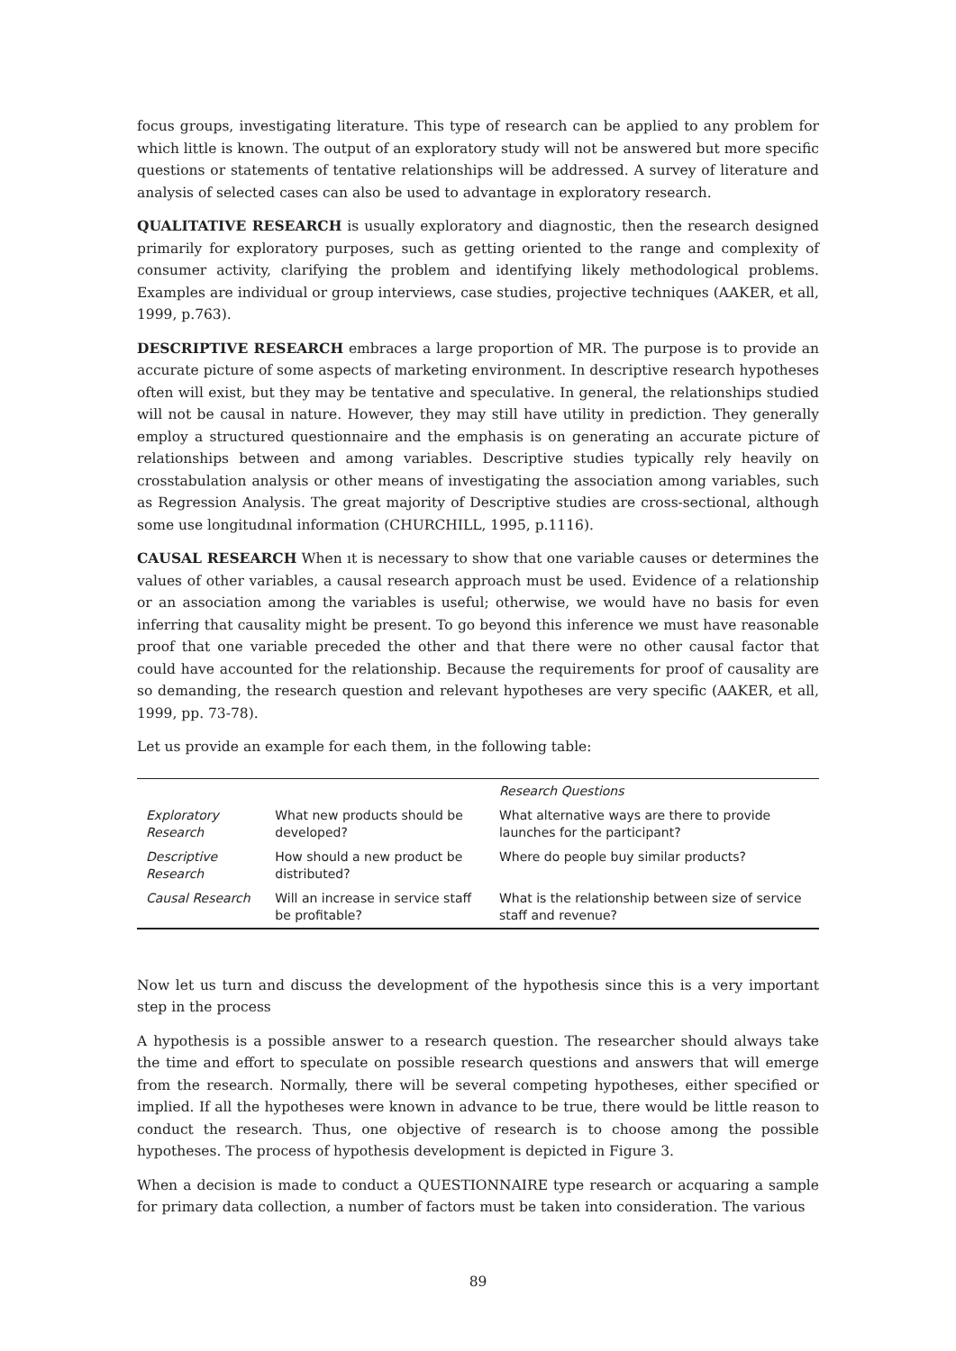focus groups, investigating literature. This type of research can be applied to any problem for which little is known. The output of an exploratory study will not be answered but more specific questions or statements of tentative relationships will be addressed. A survey of literature and analysis of selected cases can also be used to advantage in exploratory research.
QUALITATIVE RESEARCH is usually exploratory and diagnostic, then the research designed primarily for exploratory purposes, such as getting oriented to the range and complexity of consumer activity, clarifying the problem and identifying likely methodological problems. Examples are individual or group interviews, case studies, projective techniques (AAKER, et all, 1999, p.763).
DESCRIPTIVE RESEARCH embraces a large proportion of MR. The purpose is to provide an accurate picture of some aspects of marketing environment. In descriptive research hypotheses often will exist, but they may be tentative and speculative. In general, the relationships studied will not be causal in nature. However, they may still have utility in prediction. They generally employ a structured questionnaire and the emphasis is on generating an accurate picture of relationships between and among variables. Descriptive studies typically rely heavily on crosstabulation analysis or other means of investigating the association among variables, such as Regression Analysis. The great majority of Descriptive studies are cross-sectional, although some use longitudınal information (CHURCHILL, 1995, p.1116).
CAUSAL RESEARCH When ıt is necessary to show that one variable causes or determines the values of other variables, a causal research approach must be used. Evidence of a relationship or an association among the variables is useful; otherwise, we would have no basis for even inferring that causality might be present. To go beyond this inference we must have reasonable proof that one variable preceded the other and that there were no other causal factor that could have accounted for the relationship. Because the requirements for proof of causality are so demanding, the research question and relevant hypotheses are very specific (AAKER, et all, 1999, pp. 73-78).
Let us provide an example for each them, in the following table:
| | | Research Questions |
| --- | --- | --- |
| Exploratory Research | What new products should be developed? | What alternative ways are there to provide launches for the participant? |
| Descriptive Research | How should a new product be distributed? | Where do people buy similar products? |
| Causal Research | Will an increase in service staff be profitable? | What is the relationship between size of service staff and revenue? |
Now let us turn and discuss the development of the hypothesis since this is a very important step in the process
A hypothesis is a possible answer to a research question. The researcher should always take the time and effort to speculate on possible research questions and answers that will emerge from the research. Normally, there will be several competing hypotheses, either specified or implied. If all the hypotheses were known in advance to be true, there would be little reason to conduct the research. Thus, one objective of research is to choose among the possible hypotheses. The process of hypothesis development is depicted in Figure 3.
When a decision is made to conduct a QUESTIONNAIRE type research or acquaring a sample for primary data collection, a number of factors must be taken into consideration. The various
89